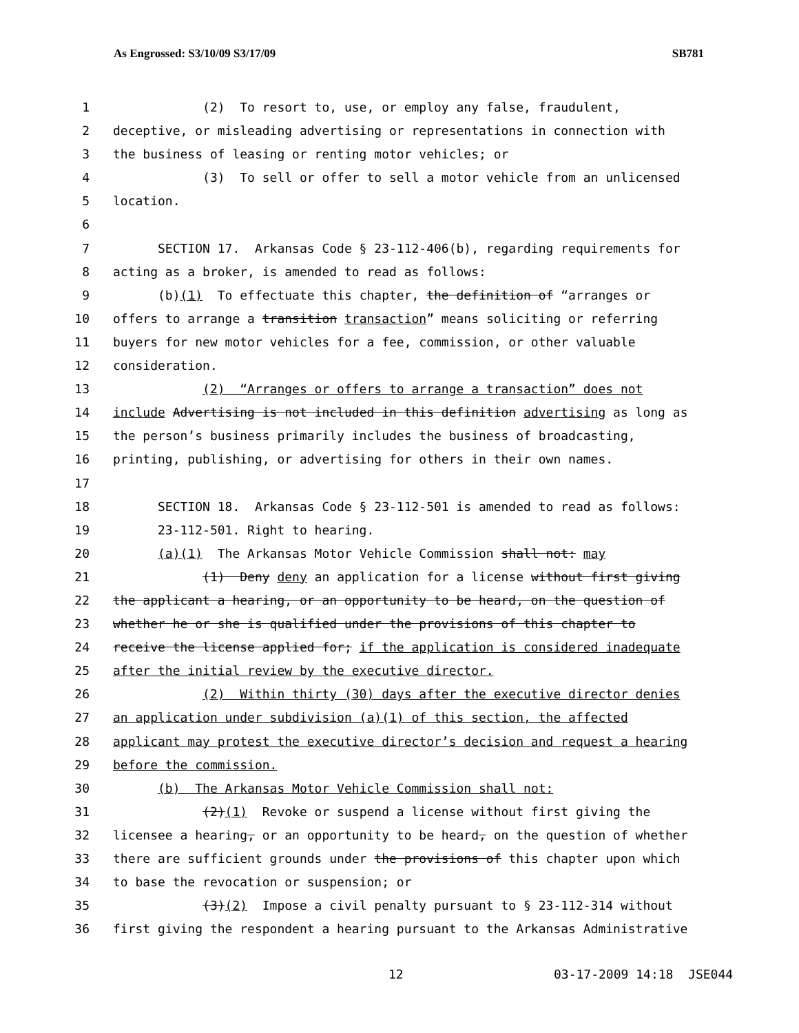As Engrossed: S3/10/09 S3/17/09 SB781
1 (2) To resort to, use, or employ any false, fraudulent,
2 deceptive, or misleading advertising or representations in connection with
3 the business of leasing or renting motor vehicles; or
4 (3) To sell or offer to sell a motor vehicle from an unlicensed
5 location.
6
7 SECTION 17. Arkansas Code § 23-112-406(b), regarding requirements for
8 acting as a broker, is amended to read as follows:
9 (b)(1) To effectuate this chapter, the definition of “arranges or
10 offers to arrange a transition transaction” means soliciting or referring
11 buyers for new motor vehicles for a fee, commission, or other valuable
12 consideration.
13 (2) “Arranges or offers to arrange a transaction” does not
14 include Advertising is not included in this definition advertising as long as
15 the person’s business primarily includes the business of broadcasting,
16 printing, publishing, or advertising for others in their own names.
17
18 SECTION 18. Arkansas Code § 23-112-501 is amended to read as follows:
19 23-112-501. Right to hearing.
20 (a)(1) The Arkansas Motor Vehicle Commission shall not: may
21 (1) Deny deny an application for a license without first giving
22 the applicant a hearing, or an opportunity to be heard, on the question of
23 whether he or she is qualified under the provisions of this chapter to
24 receive the license applied for; if the application is considered inadequate
25 after the initial review by the executive director.
26 (2) Within thirty (30) days after the executive director denies
27 an application under subdivision (a)(1) of this section, the affected
28 applicant may protest the executive director’s decision and request a hearing
29 before the commission.
30 (b) The Arkansas Motor Vehicle Commission shall not:
31 (2)(1) Revoke or suspend a license without first giving the
32 licensee a hearing, or an opportunity to be heard, on the question of whether
33 there are sufficient grounds under the provisions of this chapter upon which
34 to base the revocation or suspension; or
35 (3)(2) Impose a civil penalty pursuant to § 23-112-314 without
36 first giving the respondent a hearing pursuant to the Arkansas Administrative
12 03-17-2009 14:18 JSE044